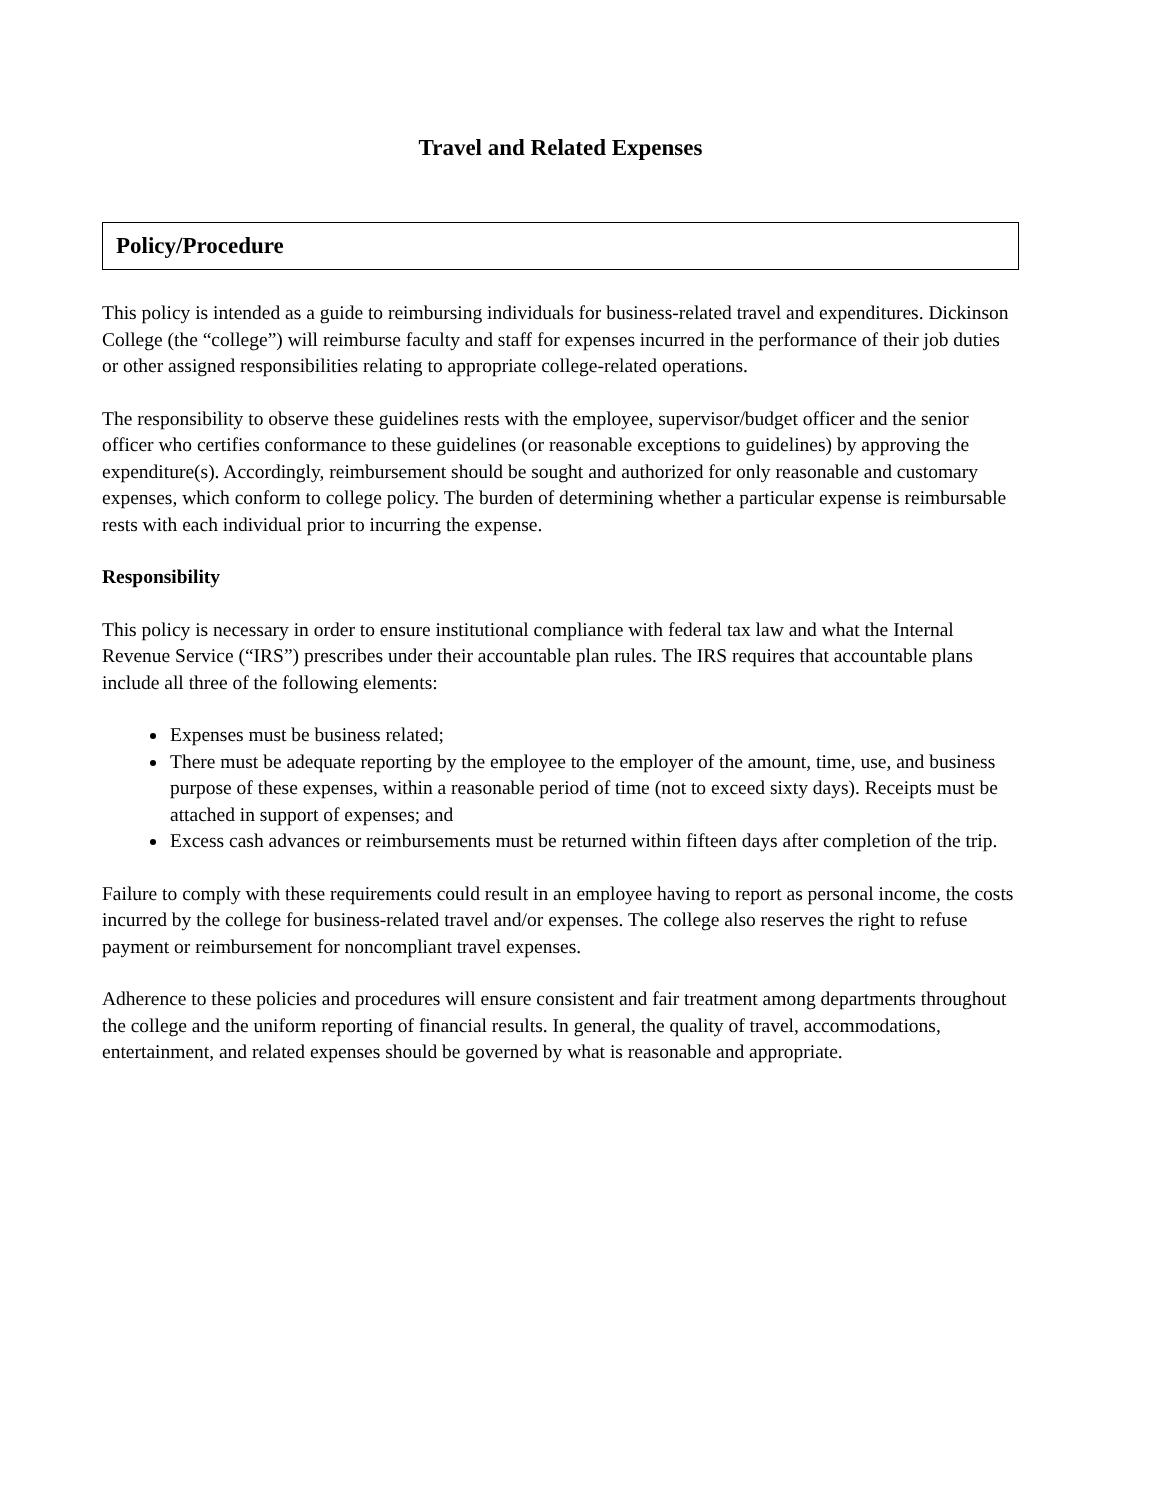Travel and Related Expenses
Policy/Procedure
This policy is intended as a guide to reimbursing individuals for business-related travel and expenditures. Dickinson College (the “college”) will reimburse faculty and staff for expenses incurred in the performance of their job duties or other assigned responsibilities relating to appropriate college-related operations.
The responsibility to observe these guidelines rests with the employee, supervisor/budget officer and the senior officer who certifies conformance to these guidelines (or reasonable exceptions to guidelines) by approving the expenditure(s). Accordingly, reimbursement should be sought and authorized for only reasonable and customary expenses, which conform to college policy. The burden of determining whether a particular expense is reimbursable rests with each individual prior to incurring the expense.
Responsibility
This policy is necessary in order to ensure institutional compliance with federal tax law and what the Internal Revenue Service (“IRS”) prescribes under their accountable plan rules. The IRS requires that accountable plans include all three of the following elements:
Expenses must be business related;
There must be adequate reporting by the employee to the employer of the amount, time, use, and business purpose of these expenses, within a reasonable period of time (not to exceed sixty days). Receipts must be attached in support of expenses; and
Excess cash advances or reimbursements must be returned within fifteen days after completion of the trip.
Failure to comply with these requirements could result in an employee having to report as personal income, the costs incurred by the college for business-related travel and/or expenses. The college also reserves the right to refuse payment or reimbursement for noncompliant travel expenses.
Adherence to these policies and procedures will ensure consistent and fair treatment among departments throughout the college and the uniform reporting of financial results. In general, the quality of travel, accommodations, entertainment, and related expenses should be governed by what is reasonable and appropriate.